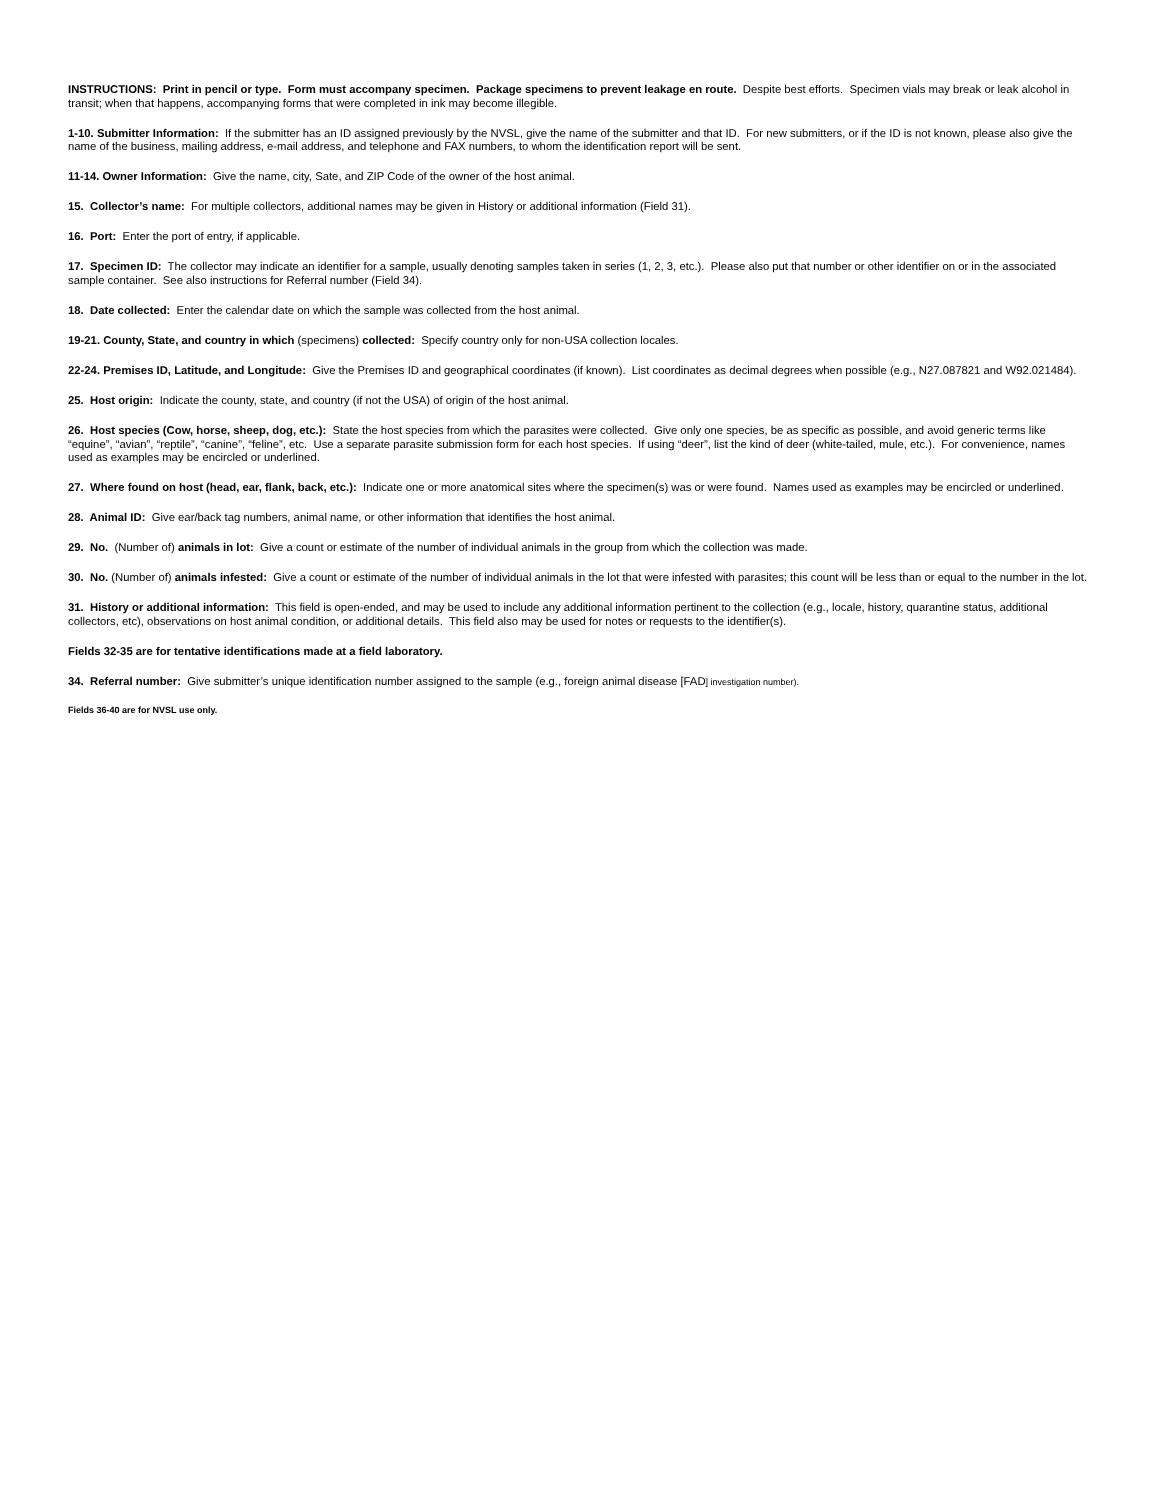INSTRUCTIONS: Print in pencil or type. Form must accompany specimen. Package specimens to prevent leakage en route. Despite best efforts. Specimen vials may break or leak alcohol in transit; when that happens, accompanying forms that were completed in ink may become illegible.
1-10. Submitter Information: If the submitter has an ID assigned previously by the NVSL, give the name of the submitter and that ID. For new submitters, or if the ID is not known, please also give the name of the business, mailing address, e-mail address, and telephone and FAX numbers, to whom the identification report will be sent.
11-14. Owner Information: Give the name, city, Sate, and ZIP Code of the owner of the host animal.
15. Collector’s name: For multiple collectors, additional names may be given in History or additional information (Field 31).
16. Port: Enter the port of entry, if applicable.
17. Specimen ID: The collector may indicate an identifier for a sample, usually denoting samples taken in series (1, 2, 3, etc.). Please also put that number or other identifier on or in the associated sample container. See also instructions for Referral number (Field 34).
18. Date collected: Enter the calendar date on which the sample was collected from the host animal.
19-21. County, State, and country in which (specimens) collected: Specify country only for non-USA collection locales.
22-24. Premises ID, Latitude, and Longitude: Give the Premises ID and geographical coordinates (if known). List coordinates as decimal degrees when possible (e.g., N27.087821 and W92.021484).
25. Host origin: Indicate the county, state, and country (if not the USA) of origin of the host animal.
26. Host species (Cow, horse, sheep, dog, etc.): State the host species from which the parasites were collected. Give only one species, be as specific as possible, and avoid generic terms like “equine”, “avian”, “reptile”, “canine”, “feline”, etc. Use a separate parasite submission form for each host species. If using “deer”, list the kind of deer (white-tailed, mule, etc.). For convenience, names used as examples may be encircled or underlined.
27. Where found on host (head, ear, flank, back, etc.): Indicate one or more anatomical sites where the specimen(s) was or were found. Names used as examples may be encircled or underlined.
28. Animal ID: Give ear/back tag numbers, animal name, or other information that identifies the host animal.
29. No. (Number of) animals in lot: Give a count or estimate of the number of individual animals in the group from which the collection was made.
30. No. (Number of) animals infested: Give a count or estimate of the number of individual animals in the lot that were infested with parasites; this count will be less than or equal to the number in the lot.
31. History or additional information: This field is open-ended, and may be used to include any additional information pertinent to the collection (e.g., locale, history, quarantine status, additional collectors, etc), observations on host animal condition, or additional details. This field also may be used for notes or requests to the identifier(s).
Fields 32-35 are for tentative identifications made at a field laboratory.
34. Referral number: Give submitter’s unique identification number assigned to the sample (e.g., foreign animal disease [FAD] investigation number).
Fields 36-40 are for NVSL use only.